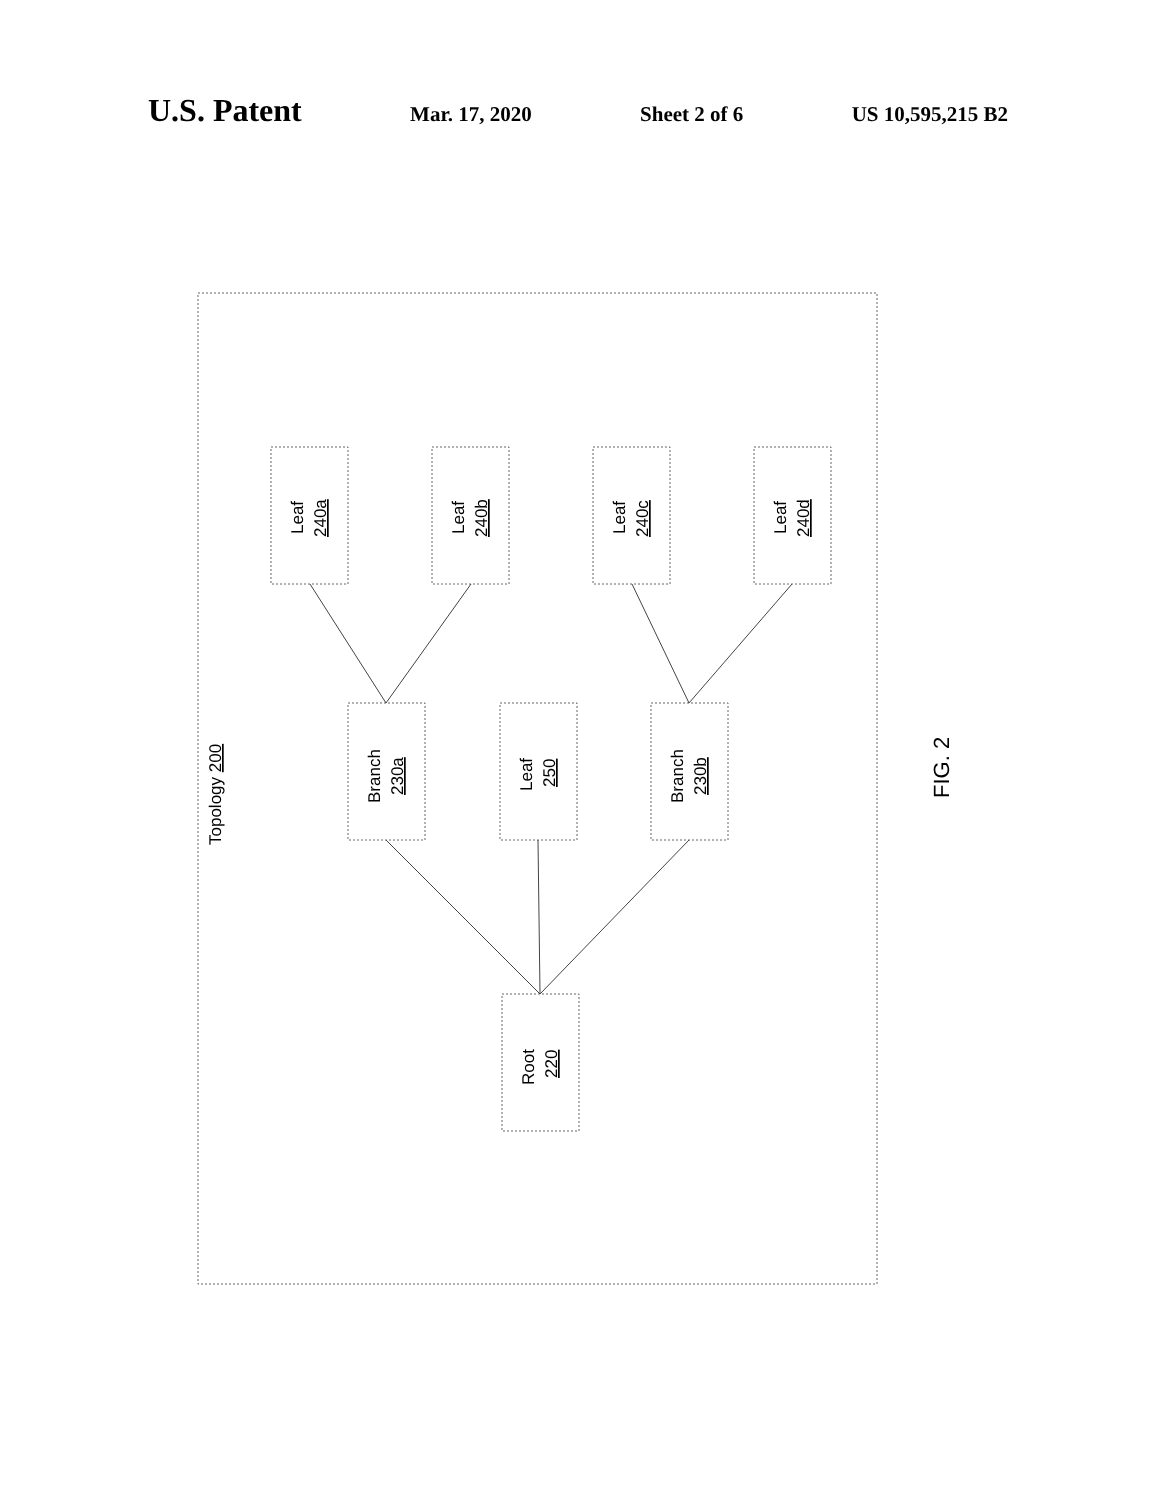U.S. Patent Mar. 17, 2020 Sheet 2 of 6 US 10,595,215 B2
Topology 200
Leaf
240a
Leaf
240b
Leaf
240c
Leaf
240d
Branch
230a
Leaf
250
Branch
230b
Root
220
FIG. 2